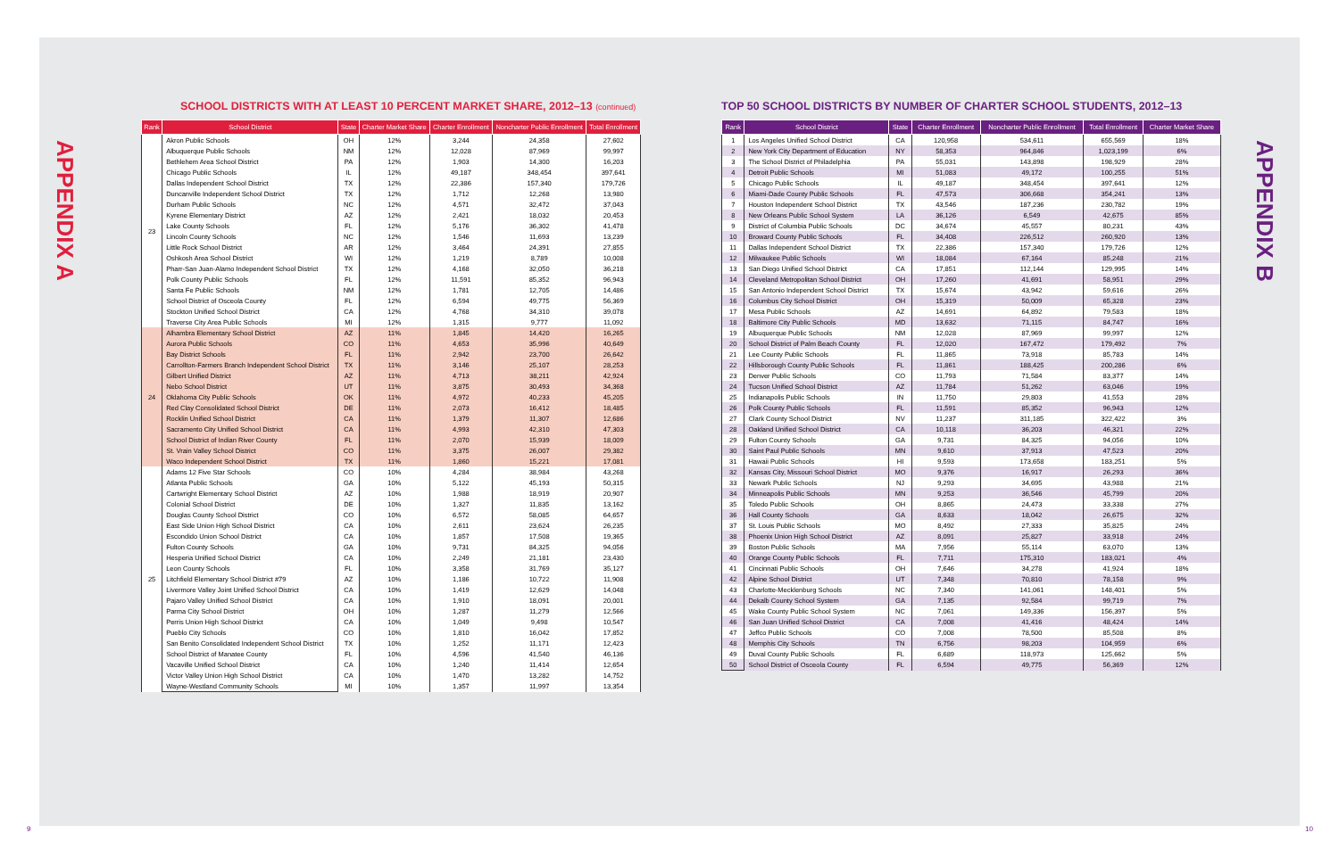APPENDIX A
SCHOOL DISTRICTS WITH AT LEAST 10 PERCENT MARKET SHARE, 2012–13 (continued)
| Rank | School District | State | Charter Market Share | Charter Enrollment | Noncharter Public Enrollment | Total Enrollment |
| --- | --- | --- | --- | --- | --- | --- |
| 23 | Akron Public Schools | OH | 12% | 3,244 | 24,358 | 27,602 |
| | Albuquerque Public Schools | NM | 12% | 12,028 | 87,969 | 99,997 |
| | Bethlehem Area School District | PA | 12% | 1,903 | 14,300 | 16,203 |
| | Chicago Public Schools | IL | 12% | 49,187 | 348,454 | 397,641 |
| | Dallas Independent School District | TX | 12% | 22,386 | 157,340 | 179,726 |
| | Duncanville Independent School District | TX | 12% | 1,712 | 12,268 | 13,980 |
| | Durham Public Schools | NC | 12% | 4,571 | 32,472 | 37,043 |
| | Kyrene Elementary District | AZ | 12% | 2,421 | 18,032 | 20,453 |
| | Lake County Schools | FL | 12% | 5,176 | 36,302 | 41,478 |
| | Lincoln County Schools | NC | 12% | 1,546 | 11,693 | 13,239 |
| | Little Rock School District | AR | 12% | 3,464 | 24,391 | 27,855 |
| | Oshkosh Area School District | WI | 12% | 1,219 | 8,789 | 10,008 |
| | Pharr-San Juan-Alamo Independent School District | TX | 12% | 4,168 | 32,050 | 36,218 |
| | Polk County Public Schools | FL | 12% | 11,591 | 85,352 | 96,943 |
| | Santa Fe Public Schools | NM | 12% | 1,781 | 12,705 | 14,486 |
| | School District of Osceola County | FL | 12% | 6,594 | 49,775 | 56,369 |
| | Stockton Unified School District | CA | 12% | 4,768 | 34,310 | 39,078 |
| | Traverse City Area Public Schools | MI | 12% | 1,315 | 9,777 | 11,092 |
| 24 | Alhambra Elementary School District | AZ | 11% | 1,845 | 14,420 | 16,265 |
| | Aurora Public Schools | CO | 11% | 4,653 | 35,996 | 40,649 |
| | Bay District Schools | FL | 11% | 2,942 | 23,700 | 26,642 |
| | Carrollton-Farmers Branch Independent School District | TX | 11% | 3,146 | 25,107 | 28,253 |
| | Gilbert Unified District | AZ | 11% | 4,713 | 38,211 | 42,924 |
| | Nebo School District | UT | 11% | 3,875 | 30,493 | 34,368 |
| | Oklahoma City Public Schools | OK | 11% | 4,972 | 40,233 | 45,205 |
| | Red Clay Consolidated School District | DE | 11% | 2,073 | 16,412 | 18,485 |
| | Rocklin Unified School District | CA | 11% | 1,379 | 11,307 | 12,686 |
| | Sacramento City Unified School District | CA | 11% | 4,993 | 42,310 | 47,303 |
| | School District of Indian River County | FL | 11% | 2,070 | 15,939 | 18,009 |
| | St. Vrain Valley School District | CO | 11% | 3,375 | 26,007 | 29,382 |
| | Waco Independent School District | TX | 11% | 1,860 | 15,221 | 17,081 |
| 25 | Adams 12 Five Star Schools | CO | 10% | 4,284 | 38,984 | 43,268 |
| | Atlanta Public Schools | GA | 10% | 5,122 | 45,193 | 50,315 |
| | Cartwright Elementary School District | AZ | 10% | 1,988 | 18,919 | 20,907 |
| | Colonial School District | DE | 10% | 1,327 | 11,835 | 13,162 |
| | Douglas County School District | CO | 10% | 6,572 | 58,085 | 64,657 |
| | East Side Union High School District | CA | 10% | 2,611 | 23,624 | 26,235 |
| | Escondido Union School District | CA | 10% | 1,857 | 17,508 | 19,365 |
| | Fulton County Schools | GA | 10% | 9,731 | 84,325 | 94,056 |
| | Hesperia Unified School District | CA | 10% | 2,249 | 21,181 | 23,430 |
| | Leon County Schools | FL | 10% | 3,358 | 31,769 | 35,127 |
| | Litchfield Elementary School District #79 | AZ | 10% | 1,186 | 10,722 | 11,908 |
| | Livermore Valley Joint Unified School District | CA | 10% | 1,419 | 12,629 | 14,048 |
| | Pajaro Valley Unified School District | CA | 10% | 1,910 | 18,091 | 20,001 |
| | Parma City School District | OH | 10% | 1,287 | 11,279 | 12,566 |
| | Perris Union High School District | CA | 10% | 1,049 | 9,498 | 10,547 |
| | Pueblo City Schools | CO | 10% | 1,810 | 16,042 | 17,852 |
| | San Benito Consolidated Independent School District | TX | 10% | 1,252 | 11,171 | 12,423 |
| | School District of Manatee County | FL | 10% | 4,596 | 41,540 | 46,136 |
| | Vacaville Unified School District | CA | 10% | 1,240 | 11,414 | 12,654 |
| | Victor Valley Union High School District | CA | 10% | 1,470 | 13,282 | 14,752 |
| | Wayne-Westland Community Schools | MI | 10% | 1,357 | 11,997 | 13,354 |
TOP 50 SCHOOL DISTRICTS BY NUMBER OF CHARTER SCHOOL STUDENTS, 2012–13
| Rank | School District | State | Charter Enrollment | Noncharter Public Enrollment | Total Enrollment | Charter Market Share |
| --- | --- | --- | --- | --- | --- | --- |
| 1 | Los Angeles Unified School District | CA | 120,958 | 534,611 | 655,569 | 18% |
| 2 | New York City Department of Education | NY | 58,353 | 964,846 | 1,023,199 | 6% |
| 3 | The School District of Philadelphia | PA | 55,031 | 143,898 | 198,929 | 28% |
| 4 | Detroit Public Schools | MI | 51,083 | 49,172 | 100,255 | 51% |
| 5 | Chicago Public Schools | IL | 49,187 | 348,454 | 397,641 | 12% |
| 6 | Miami-Dade County Public Schools | FL | 47,573 | 306,668 | 354,241 | 13% |
| 7 | Houston Independent School District | TX | 43,546 | 187,236 | 230,782 | 19% |
| 8 | New Orleans Public School System | LA | 36,126 | 6,549 | 42,675 | 85% |
| 9 | District of Columbia Public Schools | DC | 34,674 | 45,557 | 80,231 | 43% |
| 10 | Broward County Public Schools | FL | 34,408 | 226,512 | 260,920 | 13% |
| 11 | Dallas Independent School District | TX | 22,386 | 157,340 | 179,726 | 12% |
| 12 | Milwaukee Public Schools | WI | 18,084 | 67,164 | 85,248 | 21% |
| 13 | San Diego Unified School District | CA | 17,851 | 112,144 | 129,995 | 14% |
| 14 | Cleveland Metropolitan School District | OH | 17,260 | 41,691 | 58,951 | 29% |
| 15 | San Antonio Independent School District | TX | 15,674 | 43,942 | 59,616 | 26% |
| 16 | Columbus City School District | OH | 15,319 | 50,009 | 65,328 | 23% |
| 17 | Mesa Public Schools | AZ | 14,691 | 64,892 | 79,583 | 18% |
| 18 | Baltimore City Public Schools | MD | 13,632 | 71,115 | 84,747 | 16% |
| 19 | Albuquerque Public Schools | NM | 12,028 | 87,969 | 99,997 | 12% |
| 20 | School District of Palm Beach County | FL | 12,020 | 167,472 | 179,492 | 7% |
| 21 | Lee County Public Schools | FL | 11,865 | 73,918 | 85,783 | 14% |
| 22 | Hillsborough County Public Schools | FL | 11,861 | 188,425 | 200,286 | 6% |
| 23 | Denver Public Schools | CO | 11,793 | 71,584 | 83,377 | 14% |
| 24 | Tucson Unified School District | AZ | 11,784 | 51,262 | 63,046 | 19% |
| 25 | Indianapolis Public Schools | IN | 11,750 | 29,803 | 41,553 | 28% |
| 26 | Polk County Public Schools | FL | 11,591 | 85,352 | 96,943 | 12% |
| 27 | Clark County School District | NV | 11,237 | 311,185 | 322,422 | 3% |
| 28 | Oakland Unified School District | CA | 10,118 | 36,203 | 46,321 | 22% |
| 29 | Fulton County Schools | GA | 9,731 | 84,325 | 94,056 | 10% |
| 30 | Saint Paul Public Schools | MN | 9,610 | 37,913 | 47,523 | 20% |
| 31 | Hawaii Public Schools | HI | 9,593 | 173,658 | 183,251 | 5% |
| 32 | Kansas City, Missouri School District | MO | 9,376 | 16,917 | 26,293 | 36% |
| 33 | Newark Public Schools | NJ | 9,293 | 34,695 | 43,988 | 21% |
| 34 | Minneapolis Public Schools | MN | 9,253 | 36,546 | 45,799 | 20% |
| 35 | Toledo Public Schools | OH | 8,865 | 24,473 | 33,338 | 27% |
| 36 | Hall County Schools | GA | 8,633 | 18,042 | 26,675 | 32% |
| 37 | St. Louis Public Schools | MO | 8,492 | 27,333 | 35,825 | 24% |
| 38 | Phoenix Union High School District | AZ | 8,091 | 25,827 | 33,918 | 24% |
| 39 | Boston Public Schools | MA | 7,956 | 55,114 | 63,070 | 13% |
| 40 | Orange County Public Schools | FL | 7,711 | 175,310 | 183,021 | 4% |
| 41 | Cincinnati Public Schools | OH | 7,646 | 34,278 | 41,924 | 18% |
| 42 | Alpine School District | UT | 7,348 | 70,810 | 78,158 | 9% |
| 43 | Charlotte-Mecklenburg Schools | NC | 7,340 | 141,061 | 148,401 | 5% |
| 44 | Dekalb County School System | GA | 7,135 | 92,584 | 99,719 | 7% |
| 45 | Wake County Public School System | NC | 7,061 | 149,336 | 156,397 | 5% |
| 46 | San Juan Unified School District | CA | 7,008 | 41,416 | 48,424 | 14% |
| 47 | Jeffco Public Schools | CO | 7,008 | 78,500 | 85,508 | 8% |
| 48 | Memphis City Schools | TN | 6,756 | 98,203 | 104,959 | 6% |
| 49 | Duval County Public Schools | FL | 6,689 | 118,973 | 125,662 | 5% |
| 50 | School District of Osceola County | FL | 6,594 | 49,775 | 56,369 | 12% |
APPENDIX B
9 10